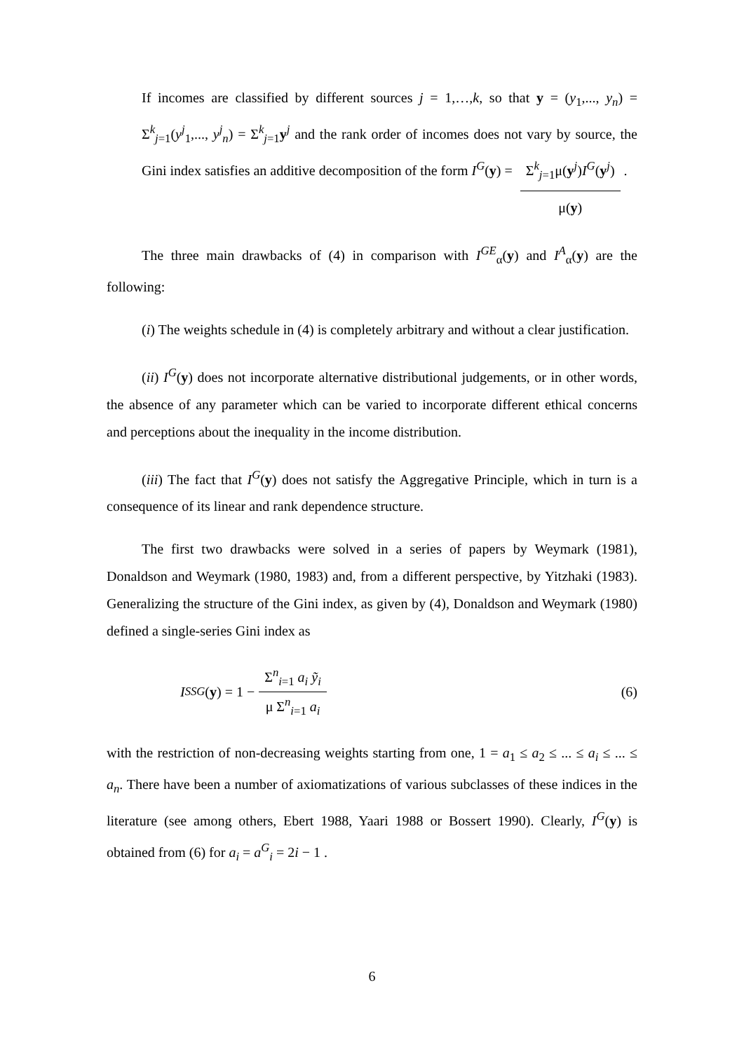If incomes are classified by different sources j = 1,…,k, so that y = (y<sub>1</sub>,..., y<sub>n</sub>) = Σ<sup>k</sup><sub>j=1</sub>(y<sup>j</sup><sub>1</sub>,..., y<sup>j</sup><sub>n</sub>) = Σ<sup>k</sup><sub>j=1</sub>y<sup>j</sup> and the rank order of incomes does not vary by source, the Gini index satisfies an additive decomposition of the form I<sup>G</sup>(y) = Σ<sup>k</sup><sub>j=1</sub>μ(y<sup>j</sup>)I<sup>G</sup>(y<sup>j</sup>) μ(y) .
The three main drawbacks of (4) in comparison with I<sup>GE</sup><sub>α</sub>(y) and I<sup>A</sup><sub>α</sub>(y) are the following:
(i) The weights schedule in (4) is completely arbitrary and without a clear justification.
(ii) I<sup>G</sup>(y) does not incorporate alternative distributional judgements, or in other words, the absence of any parameter which can be varied to incorporate different ethical concerns and perceptions about the inequality in the income distribution.
(iii) The fact that I<sup>G</sup>(y) does not satisfy the Aggregative Principle, which in turn is a consequence of its linear and rank dependence structure.
The first two drawbacks were solved in a series of papers by Weymark (1981), Donaldson and Weymark (1980, 1983) and, from a different perspective, by Yitzhaki (1983). Generalizing the structure of the Gini index, as given by (4), Donaldson and Weymark (1980) defined a single-series Gini index as
I<sup>SSG</sup> (y) = 1 − Σ<sup>n</sup><sub>i=1</sub> a<sub>i</sub> ỹ<sub>i</sub> μ Σ<sup>n</sup><sub>i=1</sub> a<sub>i</sub>
(6)
with the restriction of non-decreasing weights starting from one, 1 = a<sub>1</sub> ≤ a<sub>2</sub> ≤ ... ≤ a<sub>i</sub> ≤ ... ≤ a<sub>n</sub>. There have been a number of axiomatizations of various subclasses of these indices in the literature (see among others, Ebert 1988, Yaari 1988 or Bossert 1990). Clearly, I<sup>G</sup>(y) is obtained from (6) for a<sub>i</sub> = a<sup>G</sup><sub>i</sub> = 2i − 1 .
6